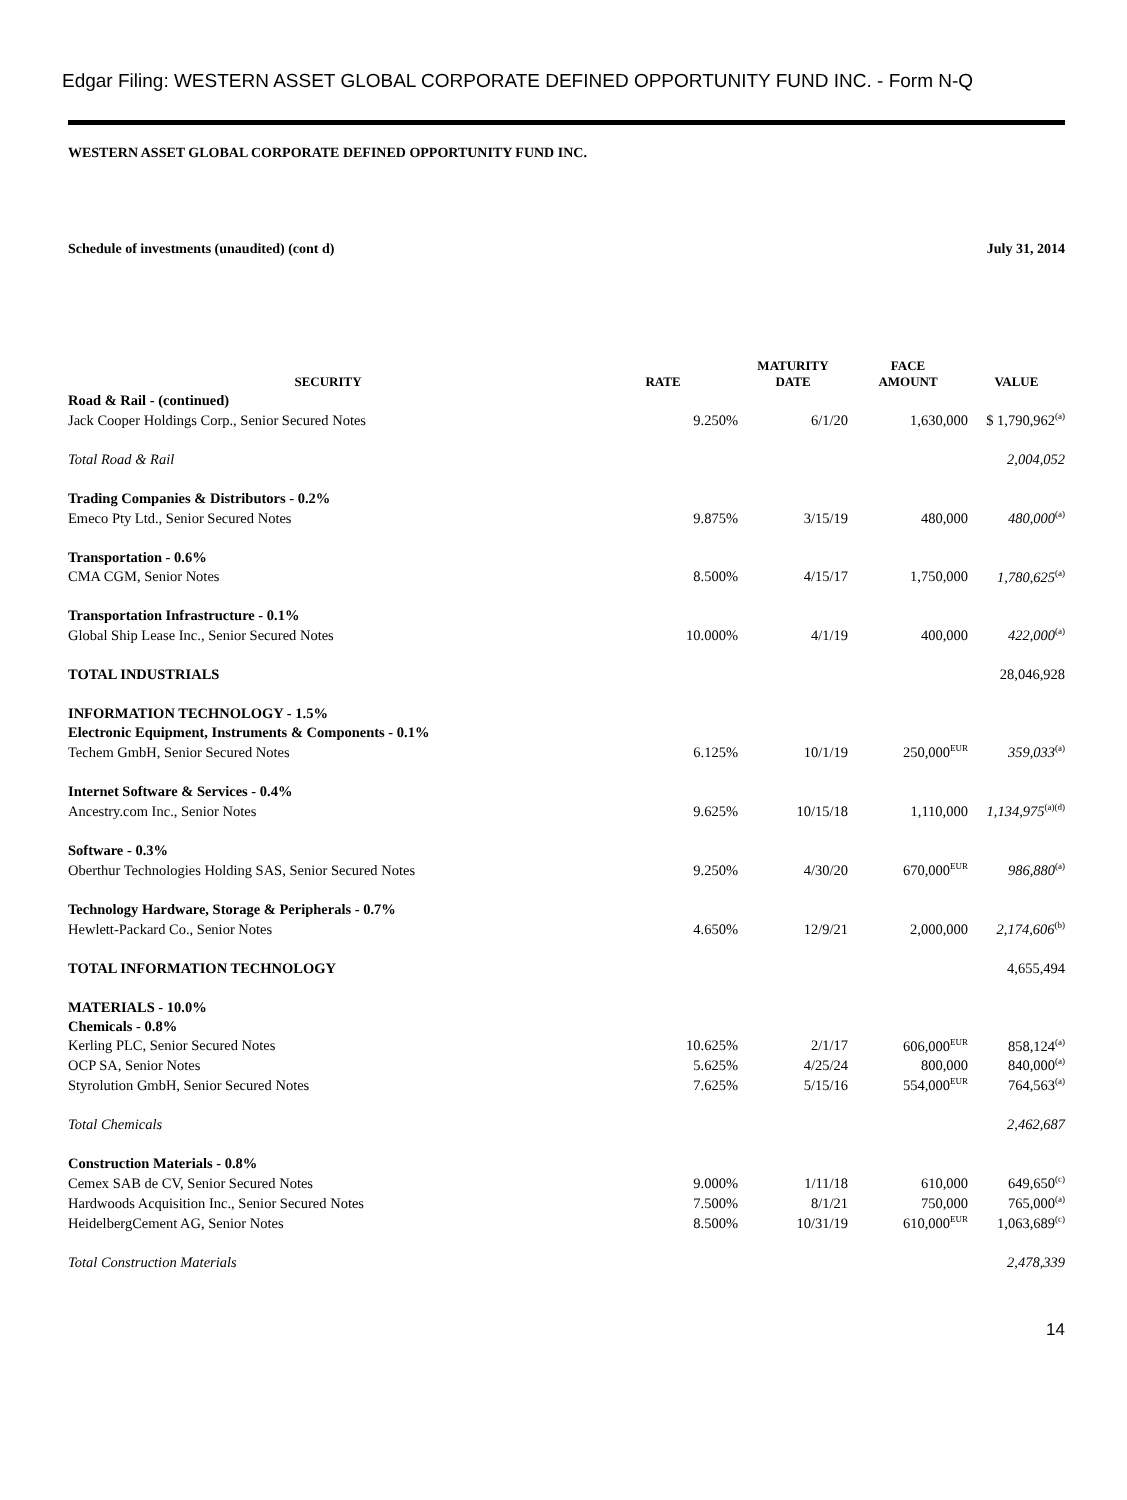Edgar Filing: WESTERN ASSET GLOBAL CORPORATE DEFINED OPPORTUNITY FUND INC. - Form N-Q
WESTERN ASSET GLOBAL CORPORATE DEFINED OPPORTUNITY FUND INC.
Schedule of investments (unaudited) (cont d) July 31, 2014
| SECURITY | RATE | MATURITY DATE | FACE AMOUNT | VALUE |
| --- | --- | --- | --- | --- |
| Road & Rail - (continued) | | | | |
| Jack Cooper Holdings Corp., Senior Secured Notes | 9.250% | 6/1/20 | 1,630,000 | $ 1,790,962<sup>(a)</sup> |
| Total Road & Rail | | | | 2,004,052 |
| Trading Companies & Distributors - 0.2% | | | | |
| Emeco Pty Ltd., Senior Secured Notes | 9.875% | 3/15/19 | 480,000 | 480,000<sup>(a)</sup> |
| Transportation - 0.6% | | | | |
| CMA CGM, Senior Notes | 8.500% | 4/15/17 | 1,750,000 | 1,780,625<sup>(a)</sup> |
| Transportation Infrastructure - 0.1% | | | | |
| Global Ship Lease Inc., Senior Secured Notes | 10.000% | 4/1/19 | 400,000 | 422,000<sup>(a)</sup> |
| TOTAL INDUSTRIALS | | | | 28,046,928 |
| INFORMATION TECHNOLOGY - 1.5% | | | | |
| Electronic Equipment, Instruments & Components - 0.1% | | | | |
| Techem GmbH, Senior Secured Notes | 6.125% | 10/1/19 | 250,000<sup>EUR</sup> | 359,033<sup>(a)</sup> |
| Internet Software & Services - 0.4% | | | | |
| Ancestry.com Inc., Senior Notes | 9.625% | 10/15/18 | 1,110,000 | 1,134,975<sup>(a)(d)</sup> |
| Software - 0.3% | | | | |
| Oberthur Technologies Holding SAS, Senior Secured Notes | 9.250% | 4/30/20 | 670,000<sup>EUR</sup> | 986,880<sup>(a)</sup> |
| Technology Hardware, Storage & Peripherals - 0.7% | | | | |
| Hewlett-Packard Co., Senior Notes | 4.650% | 12/9/21 | 2,000,000 | 2,174,606<sup>(b)</sup> |
| TOTAL INFORMATION TECHNOLOGY | | | | 4,655,494 |
| MATERIALS - 10.0% | | | | |
| Chemicals - 0.8% | | | | |
| Kerling PLC, Senior Secured Notes | 10.625% | 2/1/17 | 606,000<sup>EUR</sup> | 858,124<sup>(a)</sup> |
| OCP SA, Senior Notes | 5.625% | 4/25/24 | 800,000 | 840,000<sup>(a)</sup> |
| Styrolution GmbH, Senior Secured Notes | 7.625% | 5/15/16 | 554,000<sup>EUR</sup> | 764,563<sup>(a)</sup> |
| Total Chemicals | | | | 2,462,687 |
| Construction Materials - 0.8% | | | | |
| Cemex SAB de CV, Senior Secured Notes | 9.000% | 1/11/18 | 610,000 | 649,650<sup>(c)</sup> |
| Hardwoods Acquisition Inc., Senior Secured Notes | 7.500% | 8/1/21 | 750,000 | 765,000<sup>(a)</sup> |
| HeidelbergCement AG, Senior Notes | 8.500% | 10/31/19 | 610,000<sup>EUR</sup> | 1,063,689<sup>(c)</sup> |
| Total Construction Materials | | | | 2,478,339 |
14